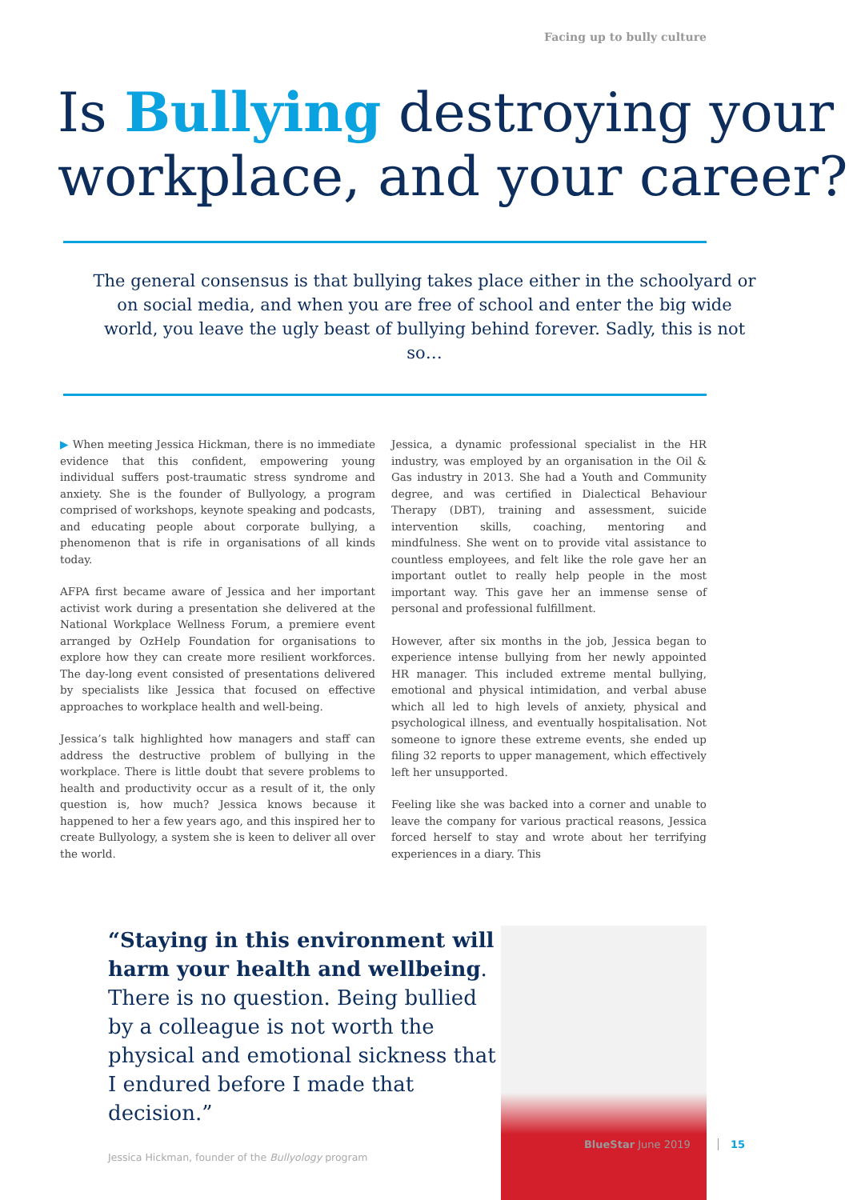Facing up to bully culture
Is Bullying destroying your workplace, and your career?
The general consensus is that bullying takes place either in the schoolyard or on social media, and when you are free of school and enter the big wide world, you leave the ugly beast of bullying behind forever. Sadly, this is not so…
▶ When meeting Jessica Hickman, there is no immediate evidence that this confident, empowering young individual suffers post-traumatic stress syndrome and anxiety. She is the founder of Bullyology, a program comprised of workshops, keynote speaking and podcasts, and educating people about corporate bullying, a phenomenon that is rife in organisations of all kinds today.
AFPA first became aware of Jessica and her important activist work during a presentation she delivered at the National Workplace Wellness Forum, a premiere event arranged by OzHelp Foundation for organisations to explore how they can create more resilient workforces. The day-long event consisted of presentations delivered by specialists like Jessica that focused on effective approaches to workplace health and well-being.
Jessica’s talk highlighted how managers and staff can address the destructive problem of bullying in the workplace. There is little doubt that severe problems to health and productivity occur as a result of it, the only question is, how much? Jessica knows because it happened to her a few years ago, and this inspired her to create Bullyology, a system she is keen to deliver all over the world.
Jessica, a dynamic professional specialist in the HR industry, was employed by an organisation in the Oil & Gas industry in 2013. She had a Youth and Community degree, and was certified in Dialectical Behaviour Therapy (DBT), training and assessment, suicide intervention skills, coaching, mentoring and mindfulness. She went on to provide vital assistance to countless employees, and felt like the role gave her an important outlet to really help people in the most important way. This gave her an immense sense of personal and professional fulfillment.
However, after six months in the job, Jessica began to experience intense bullying from her newly appointed HR manager. This included extreme mental bullying, emotional and physical intimidation, and verbal abuse which all led to high levels of anxiety, physical and psychological illness, and eventually hospitalisation. Not someone to ignore these extreme events, she ended up filing 32 reports to upper management, which effectively left her unsupported.
Feeling like she was backed into a corner and unable to leave the company for various practical reasons, Jessica forced herself to stay and wrote about her terrifying experiences in a diary. This
“Staying in this environment will harm your health and wellbeing. There is no question. Being bullied by a colleague is not worth the physical and emotional sickness that I endured before I made that decision.”
Jessica Hickman, founder of the Bullyology program
BlueStar June 2019 15